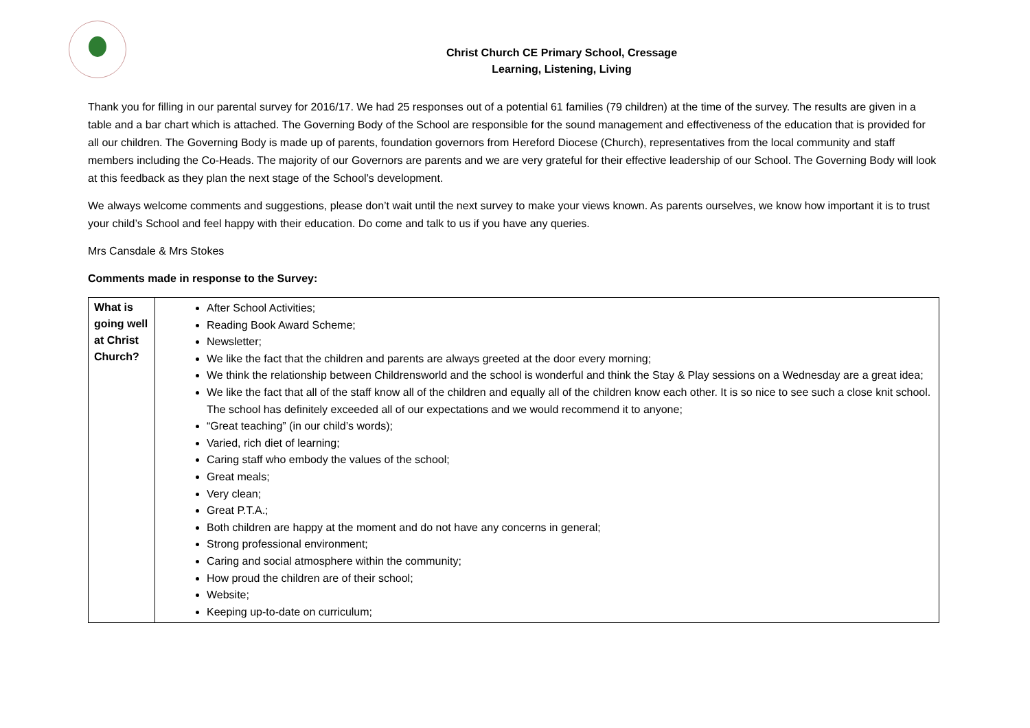Christ Church CE Primary School, Cressage
Learning, Listening, Living
Thank you for filling in our parental survey for 2016/17. We had 25 responses out of a potential 61 families (79 children) at the time of the survey. The results are given in a table and a bar chart which is attached. The Governing Body of the School are responsible for the sound management and effectiveness of the education that is provided for all our children. The Governing Body is made up of parents, foundation governors from Hereford Diocese (Church), representatives from the local community and staff members including the Co-Heads. The majority of our Governors are parents and we are very grateful for their effective leadership of our School. The Governing Body will look at this feedback as they plan the next stage of the School’s development.
We always welcome comments and suggestions, please don’t wait until the next survey to make your views known. As parents ourselves, we know how important it is to trust your child’s School and feel happy with their education. Do come and talk to us if you have any queries.
Mrs Cansdale & Mrs Stokes
Comments made in response to the Survey:
| What is going well at Christ Church? | After School Activities; Reading Book Award Scheme; Newsletter; We like the fact that the children and parents are always greeted at the door every morning; We think the relationship between Childrensworld and the school is wonderful and think the Stay & Play sessions on a Wednesday are a great idea; We like the fact that all of the staff know all of the children and equally all of the children know each other. It is so nice to see such a close knit school. The school has definitely exceeded all of our expectations and we would recommend it to anyone; “Great teaching” (in our child’s words); Varied, rich diet of learning; Caring staff who embody the values of the school; Great meals; Very clean; Great P.T.A.; Both children are happy at the moment and do not have any concerns in general; Strong professional environment; Caring and social atmosphere within the community; How proud the children are of their school; Website; Keeping up-to-date on curriculum; |